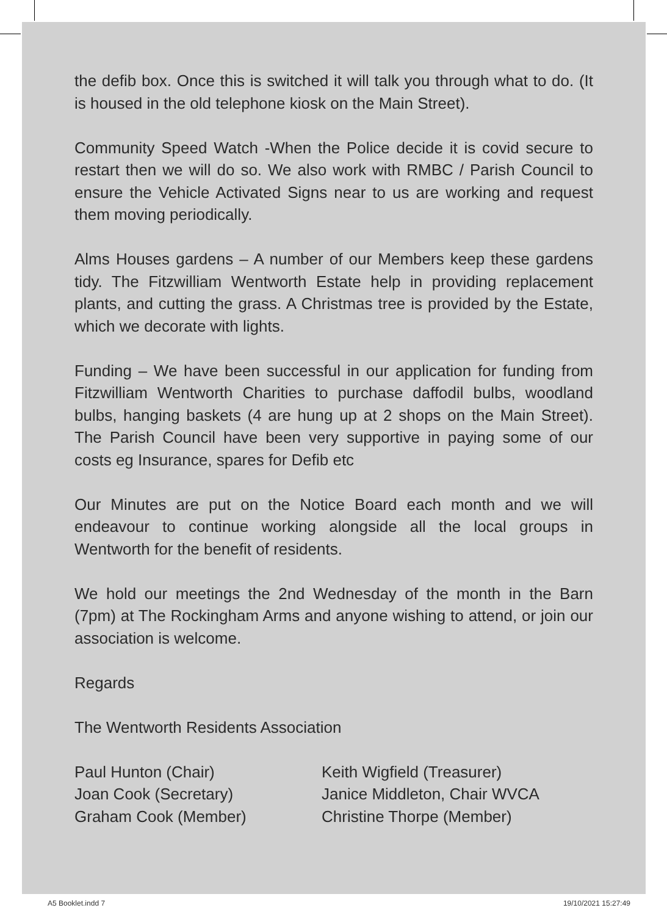the defib box. Once this is switched it will talk you through what to do. (It is housed in the old telephone kiosk on the Main Street).
Community Speed Watch -When the Police decide it is covid secure to restart then we will do so. We also work with RMBC / Parish Council to ensure the Vehicle Activated Signs near to us are working and request them moving periodically.
Alms Houses gardens – A number of our Members keep these gardens tidy. The Fitzwilliam Wentworth Estate help in providing replacement plants, and cutting the grass. A Christmas tree is provided by the Estate, which we decorate with lights.
Funding – We have been successful in our application for funding from Fitzwilliam Wentworth Charities to purchase daffodil bulbs, woodland bulbs, hanging baskets (4 are hung up at 2 shops on the Main Street). The Parish Council have been very supportive in paying some of our costs eg Insurance, spares for Defib etc
Our Minutes are put on the Notice Board each month and we will endeavour to continue working alongside all the local groups in Wentworth for the benefit of residents.
We hold our meetings the 2nd Wednesday of the month in the Barn (7pm) at The Rockingham Arms and anyone wishing to attend, or join our association is welcome.
Regards
The Wentworth Residents Association
Paul Hunton (Chair)
Joan Cook (Secretary)
Graham Cook (Member)
Keith Wigfield (Treasurer)
Janice Middleton, Chair WVCA
Christine Thorpe (Member)
A5 Booklet.indd 7 19/10/2021 15:27:49